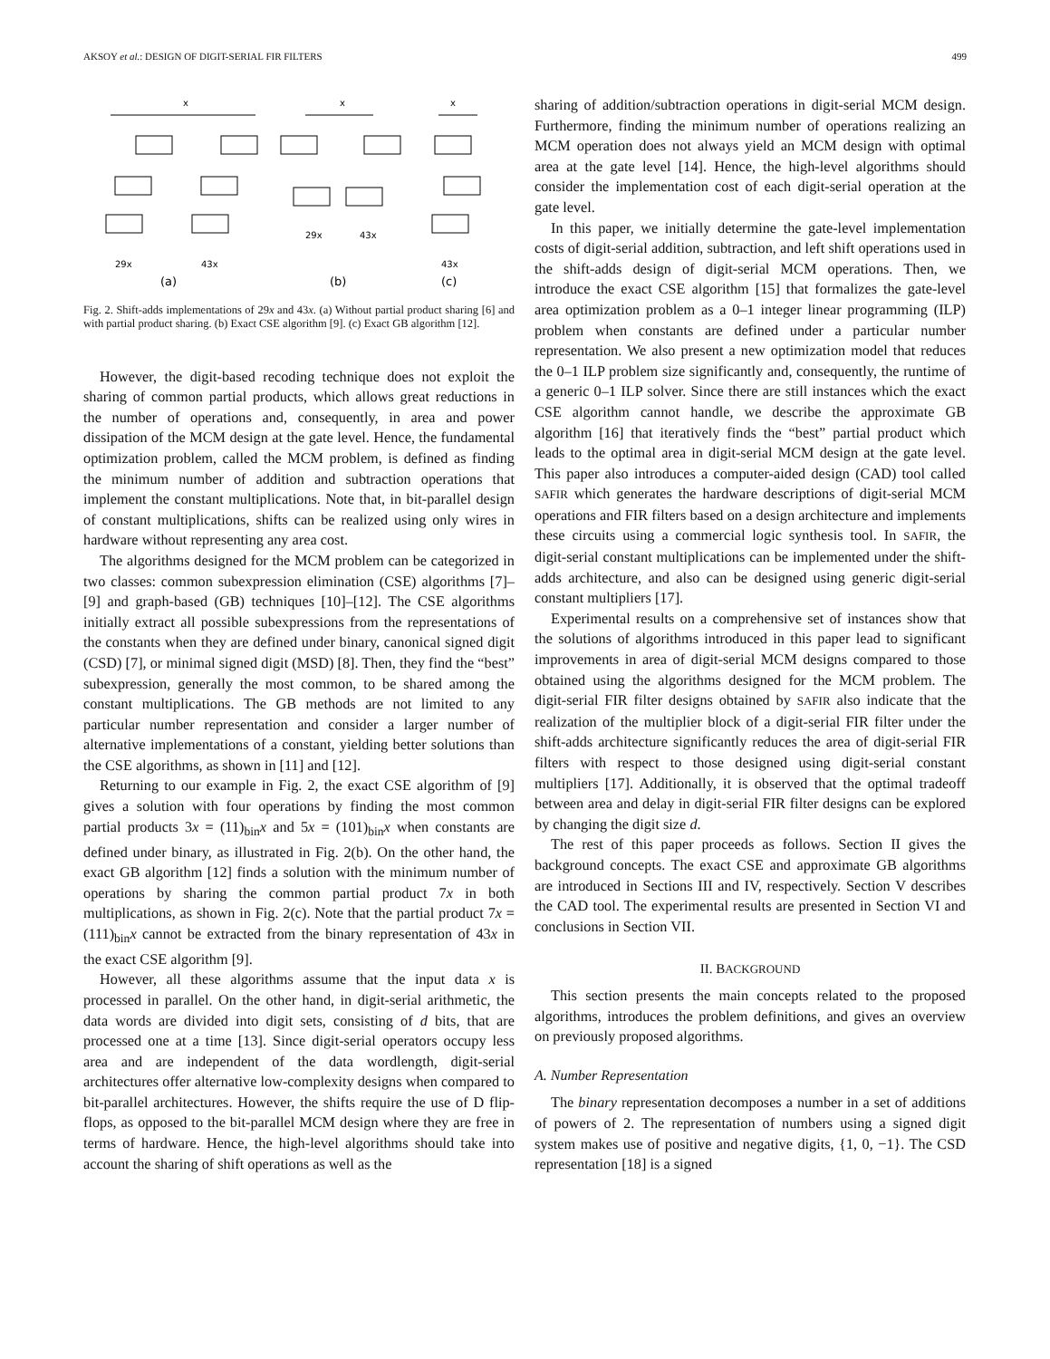AKSOY et al.: DESIGN OF DIGIT-SERIAL FIR FILTERS 499
x
x
x
29x
43x
29x
43x
43x
(a)
(b)
(c)
Fig. 2. Shift-adds implementations of 29x and 43x. (a) Without partial product sharing [6] and with partial product sharing. (b) Exact CSE algorithm [9]. (c) Exact GB algorithm [12].
However, the digit-based recoding technique does not exploit the sharing of common partial products, which allows great reductions in the number of operations and, consequently, in area and power dissipation of the MCM design at the gate level. Hence, the fundamental optimization problem, called the MCM problem, is defined as finding the minimum number of addition and subtraction operations that implement the constant multiplications. Note that, in bit-parallel design of constant multiplications, shifts can be realized using only wires in hardware without representing any area cost.
The algorithms designed for the MCM problem can be categorized in two classes: common subexpression elimination (CSE) algorithms [7]–[9] and graph-based (GB) techniques [10]–[12]. The CSE algorithms initially extract all possible subexpressions from the representations of the constants when they are defined under binary, canonical signed digit (CSD) [7], or minimal signed digit (MSD) [8]. Then, they find the “best” subexpression, generally the most common, to be shared among the constant multiplications. The GB methods are not limited to any particular number representation and consider a larger number of alternative implementations of a constant, yielding better solutions than the CSE algorithms, as shown in [11] and [12].
Returning to our example in Fig. 2, the exact CSE algorithm of [9] gives a solution with four operations by finding the most common partial products 3x = (11)<sub>bin</sub>x and 5x = (101)<sub>bin</sub>x when constants are defined under binary, as illustrated in Fig. 2(b). On the other hand, the exact GB algorithm [12] finds a solution with the minimum number of operations by sharing the common partial product 7x in both multiplications, as shown in Fig. 2(c). Note that the partial product 7x = (111)<sub>bin</sub>x cannot be extracted from the binary representation of 43x in the exact CSE algorithm [9].
However, all these algorithms assume that the input data x is processed in parallel. On the other hand, in digit-serial arithmetic, the data words are divided into digit sets, consisting of d bits, that are processed one at a time [13]. Since digit-serial operators occupy less area and are independent of the data wordlength, digit-serial architectures offer alternative low-complexity designs when compared to bit-parallel architectures. However, the shifts require the use of D flip-flops, as opposed to the bit-parallel MCM design where they are free in terms of hardware. Hence, the high-level algorithms should take into account the sharing of shift operations as well as the
sharing of addition/subtraction operations in digit-serial MCM design. Furthermore, finding the minimum number of operations realizing an MCM operation does not always yield an MCM design with optimal area at the gate level [14]. Hence, the high-level algorithms should consider the implementation cost of each digit-serial operation at the gate level.
In this paper, we initially determine the gate-level implementation costs of digit-serial addition, subtraction, and left shift operations used in the shift-adds design of digit-serial MCM operations. Then, we introduce the exact CSE algorithm [15] that formalizes the gate-level area optimization problem as a 0–1 integer linear programming (ILP) problem when constants are defined under a particular number representation. We also present a new optimization model that reduces the 0–1 ILP problem size significantly and, consequently, the runtime of a generic 0–1 ILP solver. Since there are still instances which the exact CSE algorithm cannot handle, we describe the approximate GB algorithm [16] that iteratively finds the “best” partial product which leads to the optimal area in digit-serial MCM design at the gate level. This paper also introduces a computer-aided design (CAD) tool called SAFIR which generates the hardware descriptions of digit-serial MCM operations and FIR filters based on a design architecture and implements these circuits using a commercial logic synthesis tool. In SAFIR, the digit-serial constant multiplications can be implemented under the shift-adds architecture, and also can be designed using generic digit-serial constant multipliers [17].
Experimental results on a comprehensive set of instances show that the solutions of algorithms introduced in this paper lead to significant improvements in area of digit-serial MCM designs compared to those obtained using the algorithms designed for the MCM problem. The digit-serial FIR filter designs obtained by SAFIR also indicate that the realization of the multiplier block of a digit-serial FIR filter under the shift-adds architecture significantly reduces the area of digit-serial FIR filters with respect to those designed using digit-serial constant multipliers [17]. Additionally, it is observed that the optimal tradeoff between area and delay in digit-serial FIR filter designs can be explored by changing the digit size d.
The rest of this paper proceeds as follows. Section II gives the background concepts. The exact CSE and approximate GB algorithms are introduced in Sections III and IV, respectively. Section V describes the CAD tool. The experimental results are presented in Section VI and conclusions in Section VII.
II. BACKGROUND
This section presents the main concepts related to the proposed algorithms, introduces the problem definitions, and gives an overview on previously proposed algorithms.
A. Number Representation
The binary representation decomposes a number in a set of additions of powers of 2. The representation of numbers using a signed digit system makes use of positive and negative digits, {1, 0, −1}. The CSD representation [18] is a signed